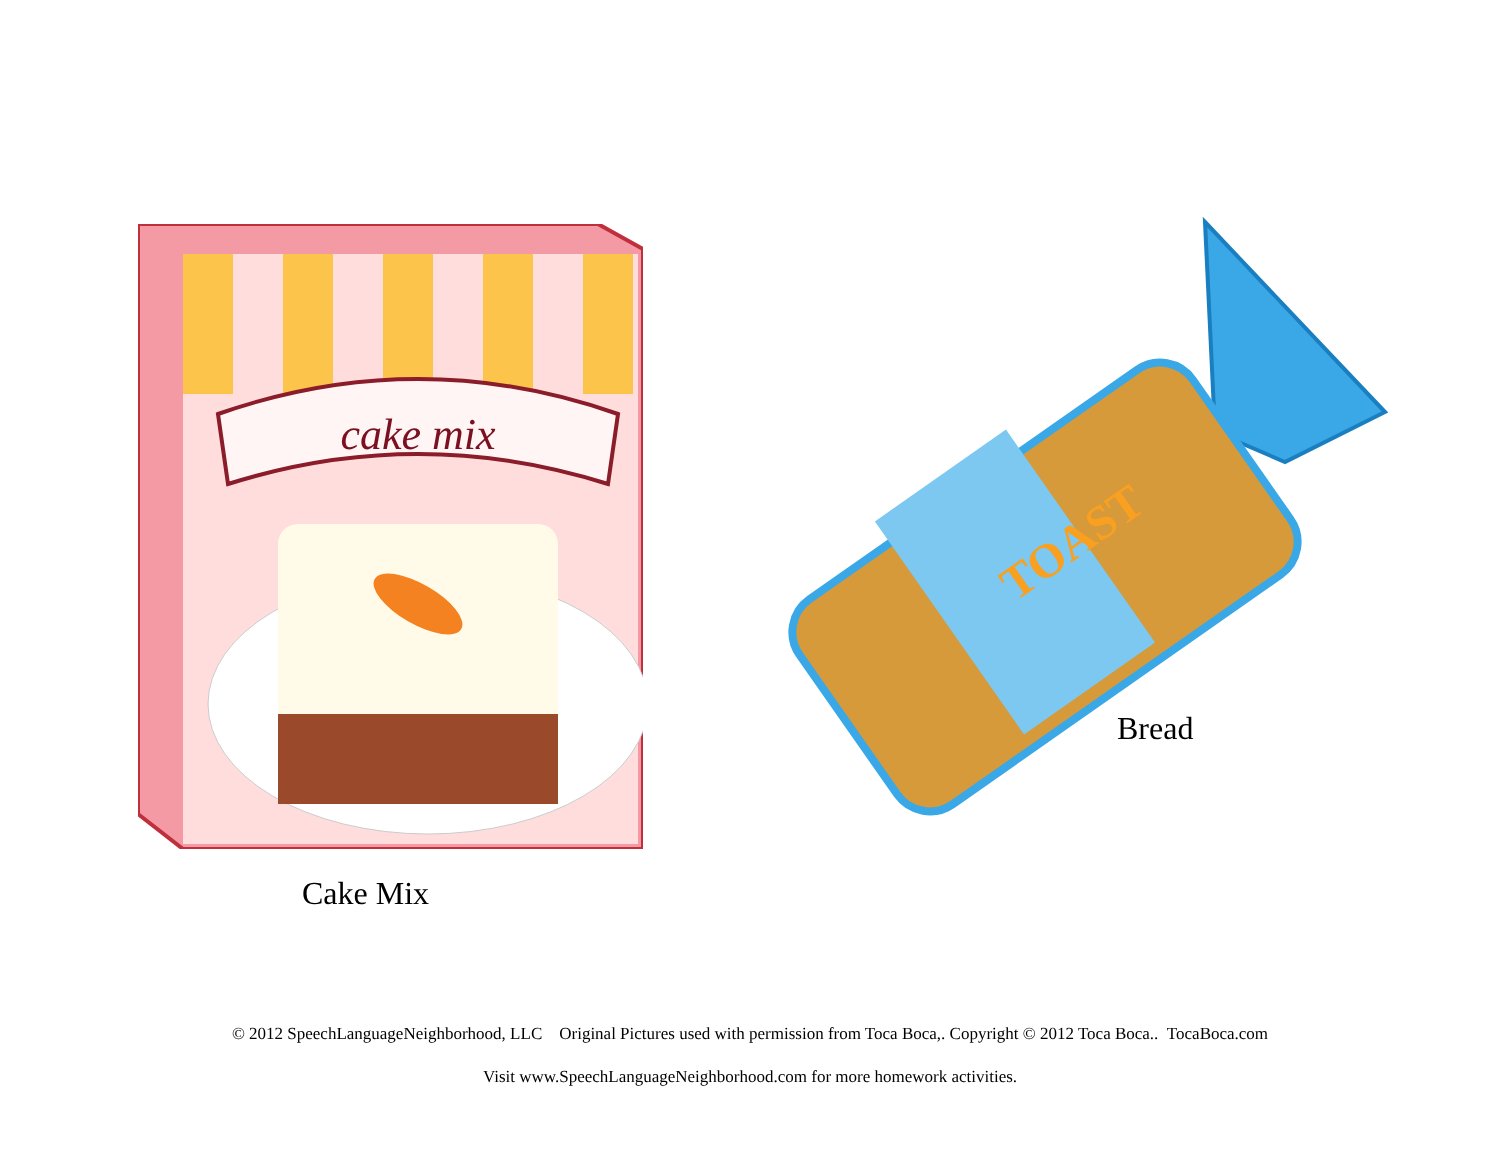cake mix
TOAST
Bread
Cake Mix
© 2012 SpeechLanguageNeighborhood, LLC Original Pictures used with permission from Toca Boca,. Copyright © 2012 Toca Boca.. TocaBoca.com
Visit www.SpeechLanguageNeighborhood.com for more homework activities.